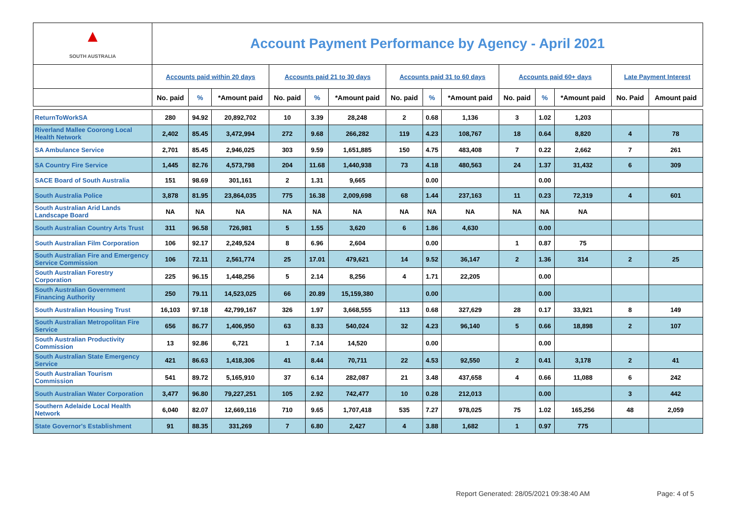| ▲ SOUTH AUSTRALIA | Account Payment Performance by Agency - April 2021 | | | | | | | | | | | | | |
| | Accounts paid within 20 days | | | Accounts paid 21 to 30 days | | | Accounts paid 31 to 60 days | | | Accounts paid 60+ days | | | Late Payment Interest | |
| | No. paid | % | *Amount paid | No. paid | % | *Amount paid | No. paid | % | *Amount paid | No. paid | % | *Amount paid | No. Paid | Amount paid |
| ReturnToWorkSA | 280 | 94.92 | 20,892,702 | 10 | 3.39 | 28,248 | 2 | 0.68 | 1,136 | 3 | 1.02 | 1,203 | | |
| Riverland Mallee Coorong Local Health Network | 2,402 | 85.45 | 3,472,994 | 272 | 9.68 | 266,282 | 119 | 4.23 | 108,767 | 18 | 0.64 | 8,820 | 4 | 78 |
| SA Ambulance Service | 2,701 | 85.45 | 2,946,025 | 303 | 9.59 | 1,651,885 | 150 | 4.75 | 483,408 | 7 | 0.22 | 2,662 | 7 | 261 |
| SA Country Fire Service | 1,445 | 82.76 | 4,573,798 | 204 | 11.68 | 1,440,938 | 73 | 4.18 | 480,563 | 24 | 1.37 | 31,432 | 6 | 309 |
| SACE Board of South Australia | 151 | 98.69 | 301,161 | 2 | 1.31 | 9,665 | | 0.00 | | | 0.00 | | | |
| South Australia Police | 3,878 | 81.95 | 23,864,035 | 775 | 16.38 | 2,009,698 | 68 | 1.44 | 237,163 | 11 | 0.23 | 72,319 | 4 | 601 |
| South Australian Arid Lands Landscape Board | NA | NA | NA | NA | NA | NA | NA | NA | NA | NA | NA | NA | | |
| South Australian Country Arts Trust | 311 | 96.58 | 726,981 | 5 | 1.55 | 3,620 | 6 | 1.86 | 4,630 | | 0.00 | | | |
| South Australian Film Corporation | 106 | 92.17 | 2,249,524 | 8 | 6.96 | 2,604 | | 0.00 | | 1 | 0.87 | 75 | | |
| South Australian Fire and Emergency Service Commission | 106 | 72.11 | 2,561,774 | 25 | 17.01 | 479,621 | 14 | 9.52 | 36,147 | 2 | 1.36 | 314 | 2 | 25 |
| South Australian Forestry Corporation | 225 | 96.15 | 1,448,256 | 5 | 2.14 | 8,256 | 4 | 1.71 | 22,205 | | 0.00 | | | |
| South Australian Government Financing Authority | 250 | 79.11 | 14,523,025 | 66 | 20.89 | 15,159,380 | | 0.00 | | | 0.00 | | | |
| South Australian Housing Trust | 16,103 | 97.18 | 42,799,167 | 326 | 1.97 | 3,668,555 | 113 | 0.68 | 327,629 | 28 | 0.17 | 33,921 | 8 | 149 |
| South Australian Metropolitan Fire Service | 656 | 86.77 | 1,406,950 | 63 | 8.33 | 540,024 | 32 | 4.23 | 96,140 | 5 | 0.66 | 18,898 | 2 | 107 |
| South Australian Productivity Commission | 13 | 92.86 | 6,721 | 1 | 7.14 | 14,520 | | 0.00 | | | 0.00 | | | |
| South Australian State Emergency Service | 421 | 86.63 | 1,418,306 | 41 | 8.44 | 70,711 | 22 | 4.53 | 92,550 | 2 | 0.41 | 3,178 | 2 | 41 |
| South Australian Tourism Commission | 541 | 89.72 | 5,165,910 | 37 | 6.14 | 282,087 | 21 | 3.48 | 437,658 | 4 | 0.66 | 11,088 | 6 | 242 |
| South Australian Water Corporation | 3,477 | 96.80 | 79,227,251 | 105 | 2.92 | 742,477 | 10 | 0.28 | 212,013 | | 0.00 | | 3 | 442 |
| Southern Adelaide Local Health Network | 6,040 | 82.07 | 12,669,116 | 710 | 9.65 | 1,707,418 | 535 | 7.27 | 978,025 | 75 | 1.02 | 165,256 | 48 | 2,059 |
| State Governor's Establishment | 91 | 88.35 | 331,269 | 7 | 6.80 | 2,427 | 4 | 3.88 | 1,682 | 1 | 0.97 | 775 | | |
Report Generated: 28/05/2021 09:38:40 AM
Page: 4 of 5